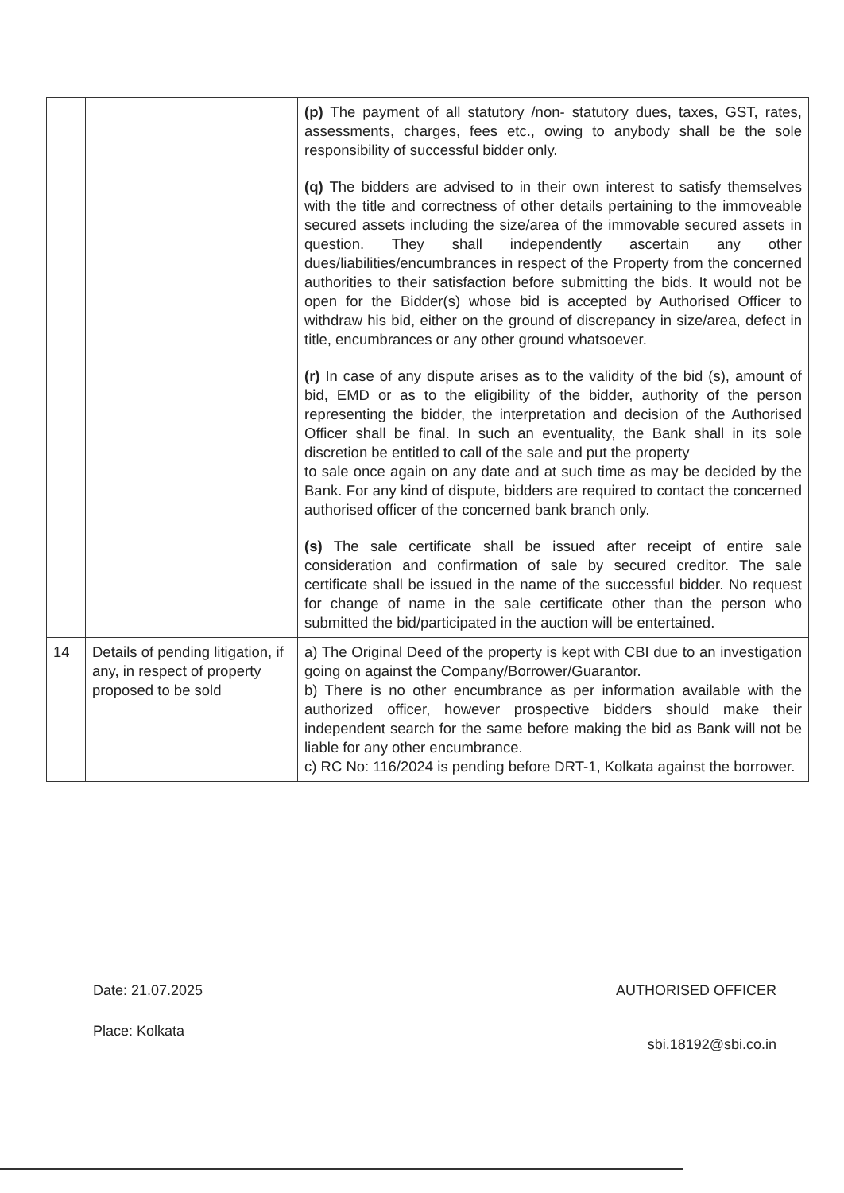| | | (p) The payment of all statutory /non- statutory dues, taxes, GST, rates, assessments, charges, fees etc., owing to anybody shall be the sole responsibility of successful bidder only. (q) The bidders are advised to in their own interest to satisfy themselves with the title and correctness of other details pertaining to the immoveable secured assets including the size/area of the immovable secured assets in question. They shall independently ascertain any other dues/liabilities/encumbrances in respect of the Property from the concerned authorities to their satisfaction before submitting the bids. It would not be open for the Bidder(s) whose bid is accepted by Authorised Officer to withdraw his bid, either on the ground of discrepancy in size/area, defect in title, encumbrances or any other ground whatsoever. (r) In case of any dispute arises as to the validity of the bid (s), amount of bid, EMD or as to the eligibility of the bidder, authority of the person representing the bidder, the interpretation and decision of the Authorised Officer shall be final. In such an eventuality, the Bank shall in its sole discretion be entitled to call of the sale and put the property to sale once again on any date and at such time as may be decided by the Bank. For any kind of dispute, bidders are required to contact the concerned authorised officer of the concerned bank branch only. (s) The sale certificate shall be issued after receipt of entire sale consideration and confirmation of sale by secured creditor. The sale certificate shall be issued in the name of the successful bidder. No request for change of name in the sale certificate other than the person who submitted the bid/participated in the auction will be entertained. |
| 14 | Details of pending litigation, if any, in respect of property proposed to be sold | a) The Original Deed of the property is kept with CBI due to an investigation going on against the Company/Borrower/Guarantor. b) There is no other encumbrance as per information available with the authorized officer, however prospective bidders should make their independent search for the same before making the bid as Bank will not be liable for any other encumbrance. c) RC No: 116/2024 is pending before DRT-1, Kolkata against the borrower. |
AUTHORISED OFFICER
Date: 21.07.2025
Place: Kolkata
sbi.18192@sbi.co.in